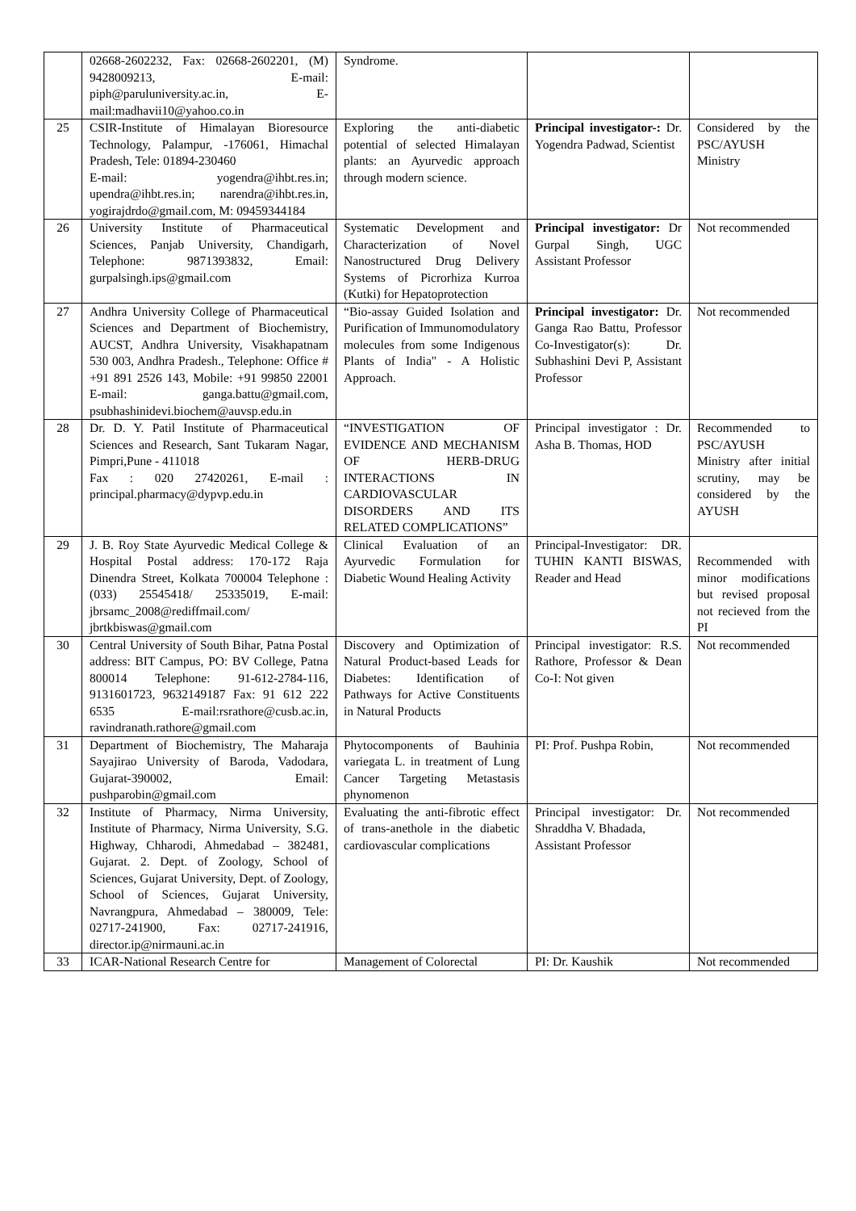| | 02668-2602232, Fax: 02668-2602201, (M) 9428009213, E-mail: piph@paruluniversity.ac.in, E-mail:madhavii10@yahoo.co.in | Syndrome. | | |
| 25 | CSIR-Institute of Himalayan Bioresource Technology, Palampur, -176061, Himachal Pradesh, Tele: 01894-230460 E-mail: yogendra@ihbt.res.in; upendra@ihbt.res.in; narendra@ihbt.res.in, yogirajdrdo@gmail.com, M: 09459344184 | Exploring the anti-diabetic potential of selected Himalayan plants: an Ayurvedic approach through modern science. | Principal investigator-: Dr. Yogendra Padwad, Scientist | Considered by the PSC/AYUSH Ministry |
| 26 | University Institute of Pharmaceutical Sciences, Panjab University, Chandigarh, Telephone: 9871393832, Email: gurpalsingh.ips@gmail.com | Systematic Development and Characterization of Novel Nanostructured Drug Delivery Systems of Picrorhiza Kurroa (Kutki) for Hepatoprotection | Principal investigator: Dr Gurpal Singh, UGC Assistant Professor | Not recommended |
| 27 | Andhra University College of Pharmaceutical Sciences and Department of Biochemistry, AUCST, Andhra University, Visakhapatnam 530 003, Andhra Pradesh., Telephone: Office # +91 891 2526 143, Mobile: +91 99850 22001 E-mail: ganga.battu@gmail.com, psubhashinidevi.biochem@auvsp.edu.in | “Bio-assay Guided Isolation and Purification of Immunomodulatory molecules from some Indigenous Plants of India" - A Holistic Approach. | Principal investigator: Dr. Ganga Rao Battu, Professor Co-Investigator(s): Dr. Subhashini Devi P, Assistant Professor | Not recommended |
| 28 | Dr. D. Y. Patil Institute of Pharmaceutical Sciences and Research, Sant Tukaram Nagar, Pimpri,Pune - 411018 Fax : 020 27420261, E-mail : principal.pharmacy@dypvp.edu.in | “INVESTIGATION OF EVIDENCE AND MECHANISM OF HERB-DRUG INTERACTIONS IN CARDIOVASCULAR DISORDERS AND ITS RELATED COMPLICATIONS” | Principal investigator : Dr. Asha B. Thomas, HOD | Recommended to PSC/AYUSH Ministry after initial scrutiny, may be considered by the AYUSH |
| 29 | J. B. Roy State Ayurvedic Medical College & Hospital Postal address: 170-172 Raja Dinendra Street, Kolkata 700004 Telephone : (033) 25545418/ 25335019, E-mail: jbrsamc_2008@rediffmail.com/ jbrtkbiswas@gmail.com | Clinical Evaluation of an Ayurvedic Formulation for Diabetic Wound Healing Activity | Principal-Investigator: DR. TUHIN KANTI BISWAS, Reader and Head | Recommended with minor modifications but revised proposal not recieved from the PI |
| 30 | Central University of South Bihar, Patna Postal address: BIT Campus, PO: BV College, Patna 800014 Telephone: 91-612-2784-116, 9131601723, 9632149187 Fax: 91 612 222 6535 E-mail:rsrathore@cusb.ac.in, ravindranath.rathore@gmail.com | Discovery and Optimization of Natural Product-based Leads for Diabetes: Identification of Pathways for Active Constituents in Natural Products | Principal investigator: R.S. Rathore, Professor & Dean Co-I: Not given | Not recommended |
| 31 | Department of Biochemistry, The Maharaja Sayajirao University of Baroda, Vadodara, Gujarat-390002, Email: pushparobin@gmail.com | Phytocomponents of Bauhinia variegata L. in treatment of Lung Cancer Targeting Metastasis phynomenon | PI: Prof. Pushpa Robin, | Not recommended |
| 32 | Institute of Pharmacy, Nirma University, Institute of Pharmacy, Nirma University, S.G. Highway, Chharodi, Ahmedabad – 382481, Gujarat. 2. Dept. of Zoology, School of Sciences, Gujarat University, Dept. of Zoology, School of Sciences, Gujarat University, Navrangpura, Ahmedabad – 380009, Tele: 02717-241900, Fax: 02717-241916, director.ip@nirmauni.ac.in | Evaluating the anti-fibrotic effect of trans-anethole in the diabetic cardiovascular complications | Principal investigator: Dr. Shraddha V. Bhadada, Assistant Professor | Not recommended |
| 33 | ICAR-National Research Centre for | Management of Colorectal | PI: Dr. Kaushik | Not recommended |